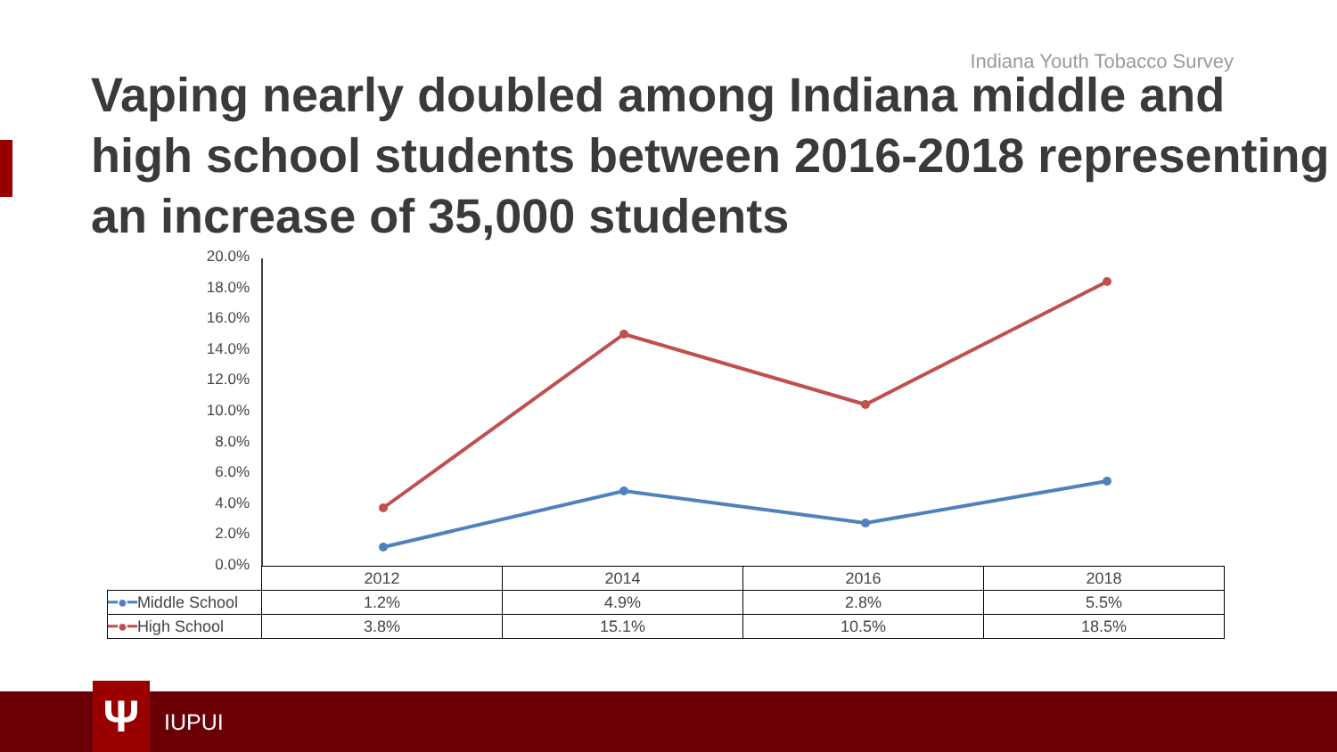Indiana Youth Tobacco Survey
Vaping nearly doubled among Indiana middle and high school students between 2016-2018 representing an increase of 35,000 students
20.0%
18.0%
16.0%
14.0%
12.0%
10.0%
8.0%
6.0%
4.0%
2.0%
0.0%
| | 2012 | 2014 | 2016 | 2018 |
| ━●━ Middle School | 1.2% | 4.9% | 2.8% | 5.5% |
| ━●━ High School | 3.8% | 15.1% | 10.5% | 18.5% |
Ψ IUPUI